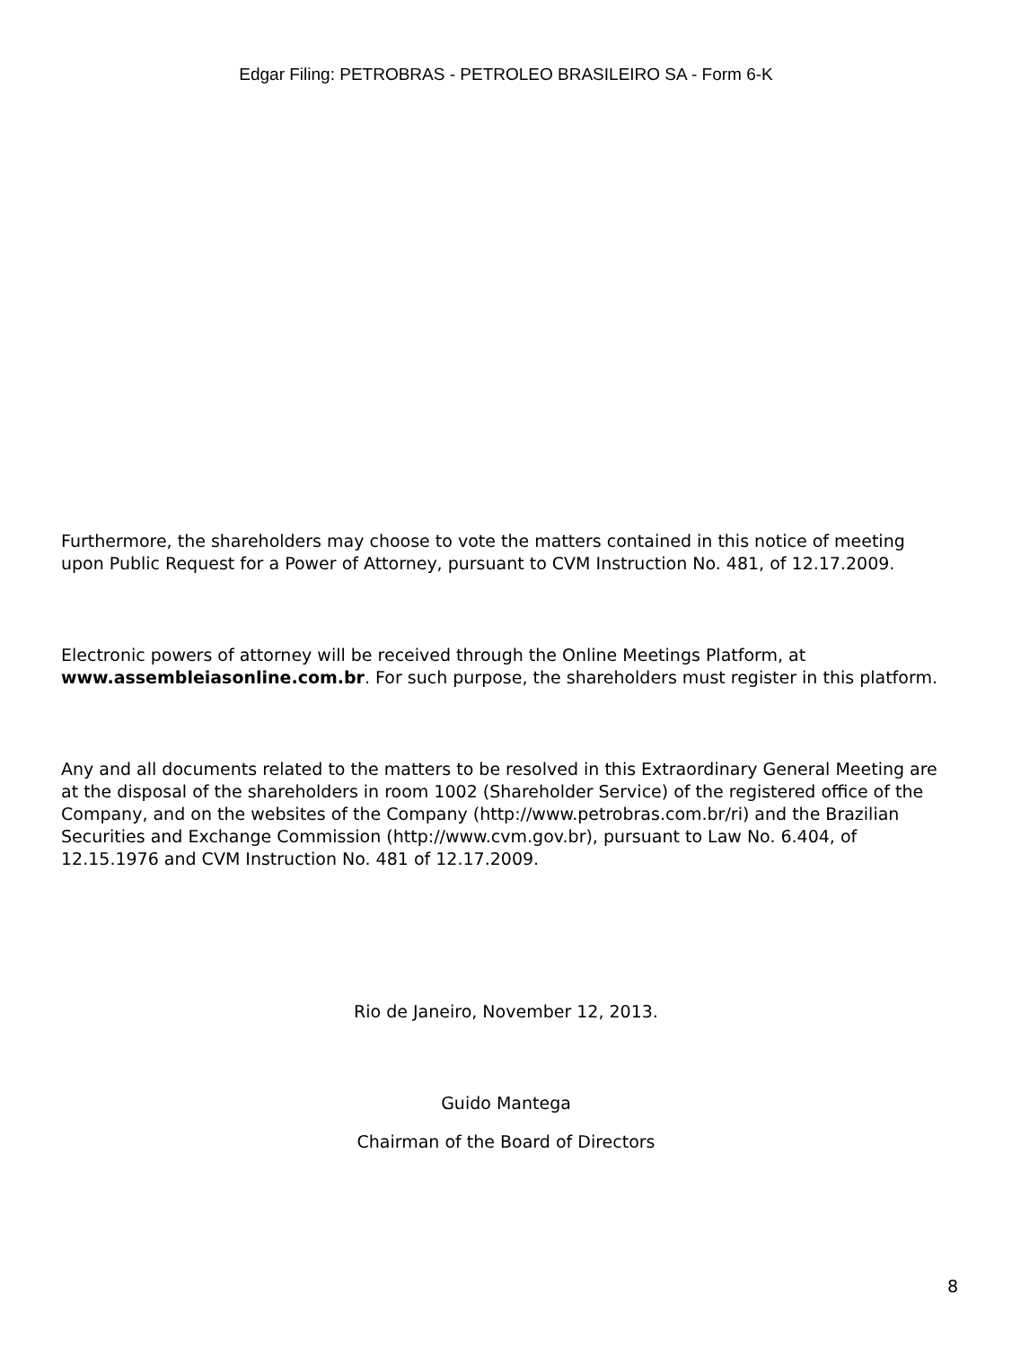Edgar Filing: PETROBRAS - PETROLEO BRASILEIRO SA - Form 6-K
Furthermore, the shareholders may choose to vote the matters contained in this notice of meeting upon Public Request for a Power of Attorney, pursuant to CVM Instruction No. 481, of 12.17.2009.
Electronic powers of attorney will be received through the Online Meetings Platform, at www.assembleiasonline.com.br. For such purpose, the shareholders must register in this platform.
Any and all documents related to the matters to be resolved in this Extraordinary General Meeting are at the disposal of the shareholders in room 1002 (Shareholder Service) of the registered office of the Company, and on the websites of the Company (http://www.petrobras.com.br/ri) and the Brazilian Securities and Exchange Commission (http://www.cvm.gov.br), pursuant to Law No. 6.404, of 12.15.1976 and CVM Instruction No. 481 of 12.17.2009.
Rio de Janeiro, November 12, 2013.
Guido Mantega
Chairman of the Board of Directors
8